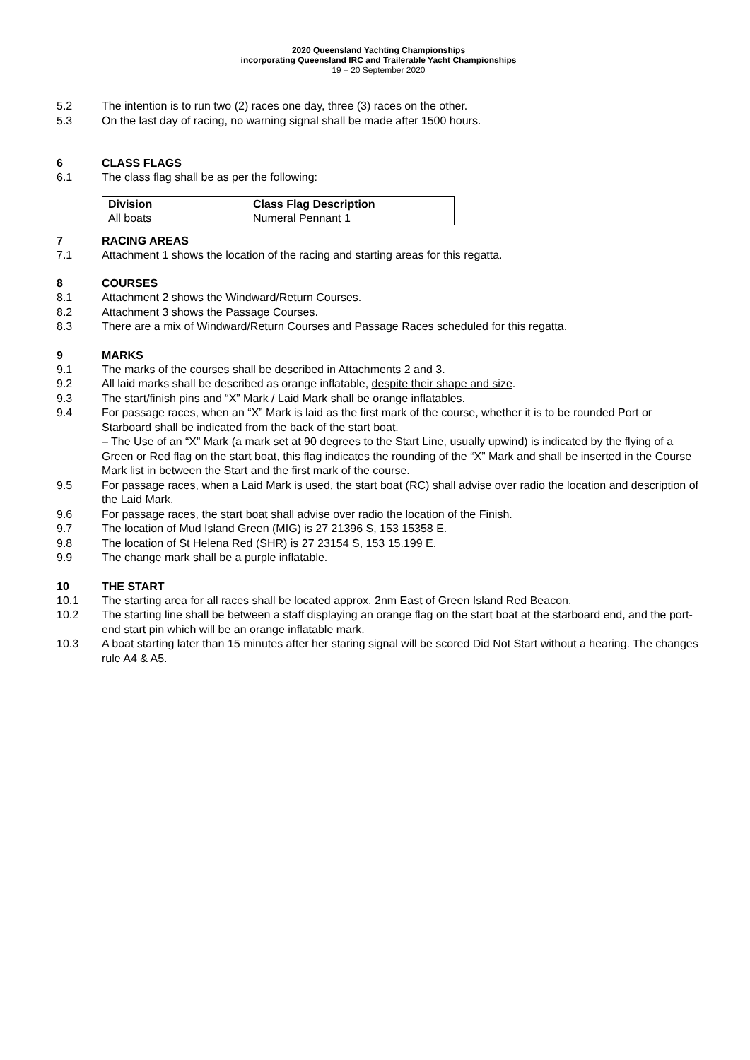2020 Queensland Yachting Championships
incorporating Queensland IRC and Trailerable Yacht Championships
19 – 20 September 2020
5.2 The intention is to run two (2) races one day, three (3) races on the other.
5.3 On the last day of racing, no warning signal shall be made after 1500 hours.
6 CLASS FLAGS
6.1 The class flag shall be as per the following:
| Division | Class Flag Description |
| --- | --- |
| All boats | Numeral Pennant 1 |
7 RACING AREAS
7.1 Attachment 1 shows the location of the racing and starting areas for this regatta.
8 COURSES
8.1 Attachment 2 shows the Windward/Return Courses.
8.2 Attachment 3 shows the Passage Courses.
8.3 There are a mix of Windward/Return Courses and Passage Races scheduled for this regatta.
9 MARKS
9.1 The marks of the courses shall be described in Attachments 2 and 3.
9.2 All laid marks shall be described as orange inflatable, despite their shape and size.
9.3 The start/finish pins and “X” Mark / Laid Mark shall be orange inflatables.
9.4 For passage races, when an “X” Mark is laid as the first mark of the course, whether it is to be rounded Port or Starboard shall be indicated from the back of the start boat.
– The Use of an “X” Mark (a mark set at 90 degrees to the Start Line, usually upwind) is indicated by the flying of a Green or Red flag on the start boat, this flag indicates the rounding of the “X” Mark and shall be inserted in the Course Mark list in between the Start and the first mark of the course.
9.5 For passage races, when a Laid Mark is used, the start boat (RC) shall advise over radio the location and description of the Laid Mark.
9.6 For passage races, the start boat shall advise over radio the location of the Finish.
9.7 The location of Mud Island Green (MIG) is 27 21396 S, 153 15358 E.
9.8 The location of St Helena Red (SHR) is 27 23154 S, 153 15.199 E.
9.9 The change mark shall be a purple inflatable.
10 THE START
10.1 The starting area for all races shall be located approx. 2nm East of Green Island Red Beacon.
10.2 The starting line shall be between a staff displaying an orange flag on the start boat at the starboard end, and the port-end start pin which will be an orange inflatable mark.
10.3 A boat starting later than 15 minutes after her staring signal will be scored Did Not Start without a hearing. The changes rule A4 & A5.